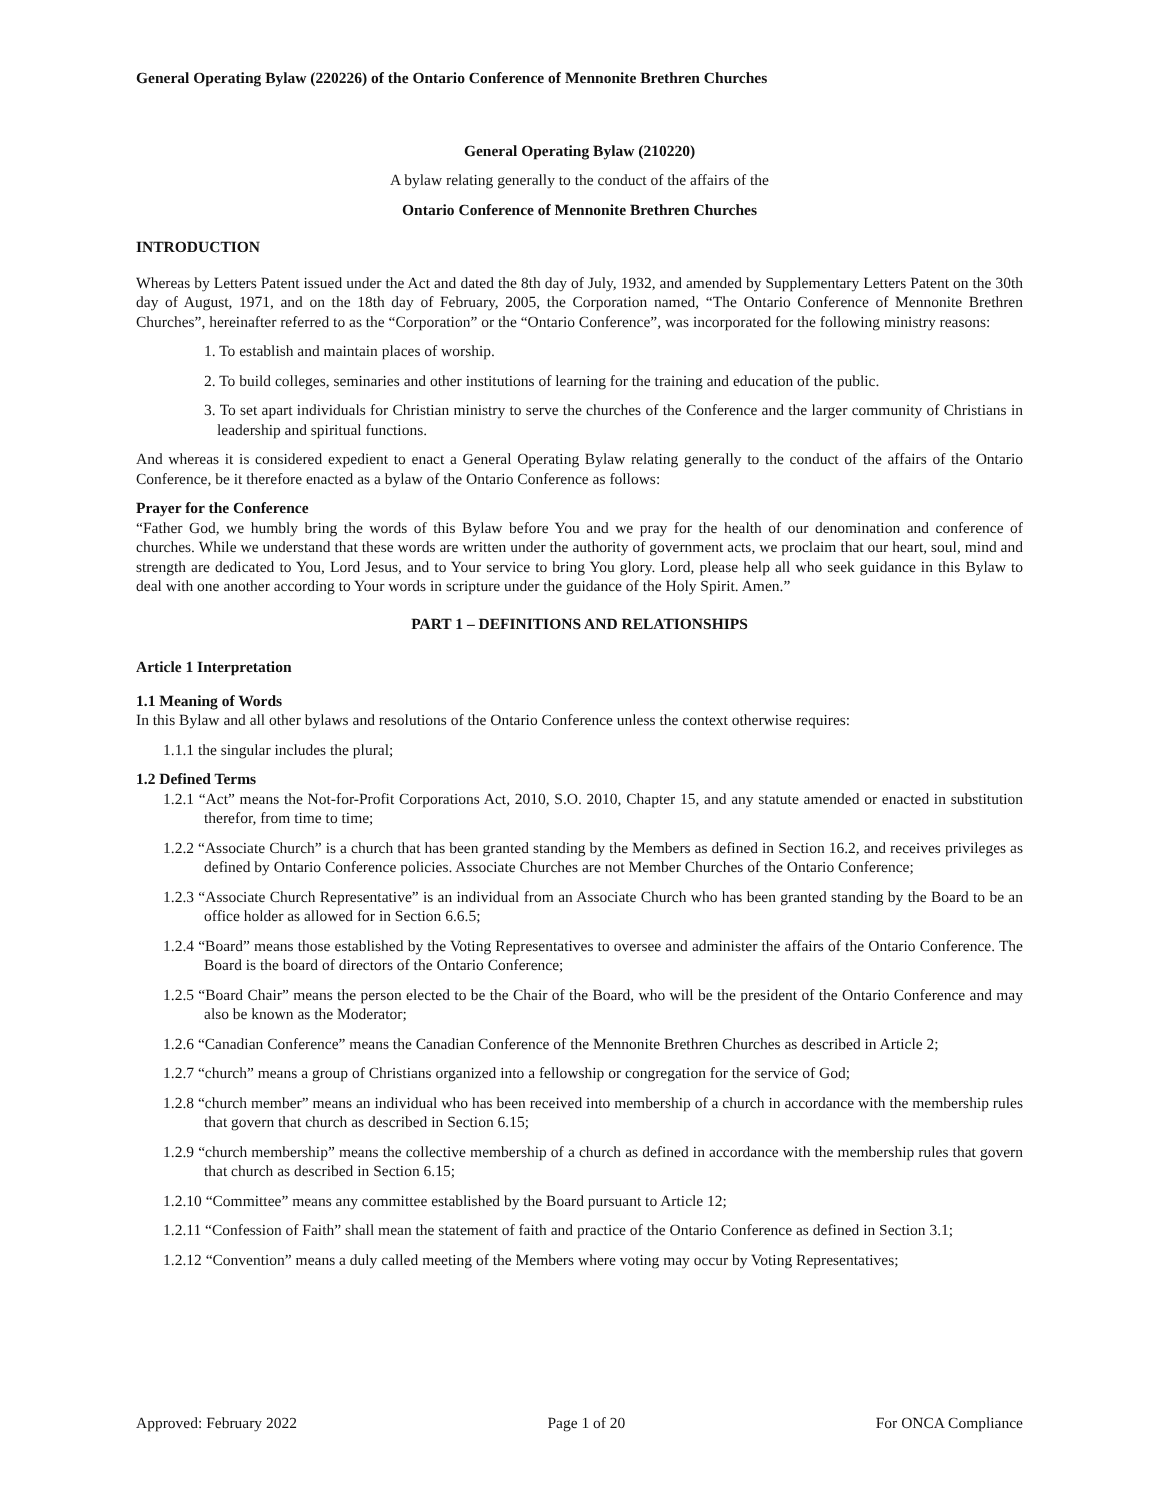General Operating Bylaw (220226) of the Ontario Conference of Mennonite Brethren Churches
General Operating Bylaw (210220)
A bylaw relating generally to the conduct of the affairs of the
Ontario Conference of Mennonite Brethren Churches
INTRODUCTION
Whereas by Letters Patent issued under the Act and dated the 8th day of July, 1932, and amended by Supplementary Letters Patent on the 30th day of August, 1971, and on the 18th day of February, 2005, the Corporation named, “The Ontario Conference of Mennonite Brethren Churches”, hereinafter referred to as the “Corporation” or the “Ontario Conference”, was incorporated for the following ministry reasons:
1. To establish and maintain places of worship.
2. To build colleges, seminaries and other institutions of learning for the training and education of the public.
3. To set apart individuals for Christian ministry to serve the churches of the Conference and the larger community of Christians in leadership and spiritual functions.
And whereas it is considered expedient to enact a General Operating Bylaw relating generally to the conduct of the affairs of the Ontario Conference, be it therefore enacted as a bylaw of the Ontario Conference as follows:
Prayer for the Conference
“Father God, we humbly bring the words of this Bylaw before You and we pray for the health of our denomination and conference of churches. While we understand that these words are written under the authority of government acts, we proclaim that our heart, soul, mind and strength are dedicated to You, Lord Jesus, and to Your service to bring You glory. Lord, please help all who seek guidance in this Bylaw to deal with one another according to Your words in scripture under the guidance of the Holy Spirit. Amen.”
PART 1 – DEFINITIONS AND RELATIONSHIPS
Article 1 Interpretation
1.1 Meaning of Words
In this Bylaw and all other bylaws and resolutions of the Ontario Conference unless the context otherwise requires:
1.1.1 the singular includes the plural;
1.2 Defined Terms
1.2.1 “Act” means the Not-for-Profit Corporations Act, 2010, S.O. 2010, Chapter 15, and any statute amended or enacted in substitution therefor, from time to time;
1.2.2 “Associate Church” is a church that has been granted standing by the Members as defined in Section 16.2, and receives privileges as defined by Ontario Conference policies. Associate Churches are not Member Churches of the Ontario Conference;
1.2.3 “Associate Church Representative” is an individual from an Associate Church who has been granted standing by the Board to be an office holder as allowed for in Section 6.6.5;
1.2.4 “Board” means those established by the Voting Representatives to oversee and administer the affairs of the Ontario Conference. The Board is the board of directors of the Ontario Conference;
1.2.5 “Board Chair” means the person elected to be the Chair of the Board, who will be the president of the Ontario Conference and may also be known as the Moderator;
1.2.6 “Canadian Conference” means the Canadian Conference of the Mennonite Brethren Churches as described in Article 2;
1.2.7 “church” means a group of Christians organized into a fellowship or congregation for the service of God;
1.2.8 “church member” means an individual who has been received into membership of a church in accordance with the membership rules that govern that church as described in Section 6.15;
1.2.9 “church membership” means the collective membership of a church as defined in accordance with the membership rules that govern that church as described in Section 6.15;
1.2.10 “Committee” means any committee established by the Board pursuant to Article 12;
1.2.11 “Confession of Faith” shall mean the statement of faith and practice of the Ontario Conference as defined in Section 3.1;
1.2.12 “Convention” means a duly called meeting of the Members where voting may occur by Voting Representatives;
Approved: February 2022 Page 1 of 20 For ONCA Compliance